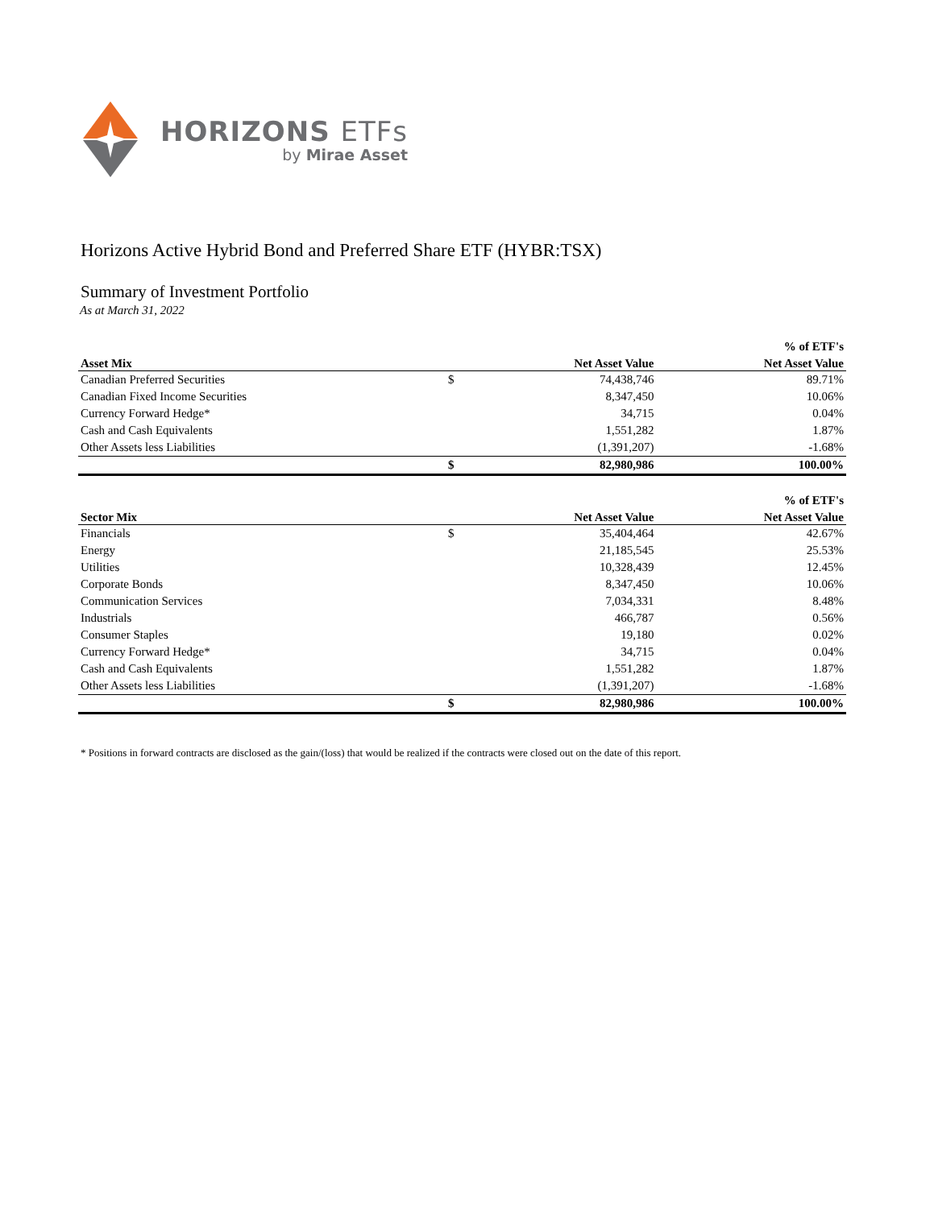HORIZONS ETFs
by Mirae Asset
Horizons Active Hybrid Bond and Preferred Share ETF (HYBR:TSX)
Summary of Investment Portfolio
As at March 31, 2022
| | | | % of ETF's |
| --- | --- | --- | --- |
| Asset Mix | | Net Asset Value | Net Asset Value |
| Canadian Preferred Securities | $ | 74,438,746 | 89.71% |
| Canadian Fixed Income Securities | | 8,347,450 | 10.06% |
| Currency Forward Hedge* | | 34,715 | 0.04% |
| Cash and Cash Equivalents | | 1,551,282 | 1.87% |
| Other Assets less Liabilities | | (1,391,207) | -1.68% |
| | $ | 82,980,986 | 100.00% |
| | | | % of ETF's |
| --- | --- | --- | --- |
| Sector Mix | | Net Asset Value | Net Asset Value |
| Financials | $ | 35,404,464 | 42.67% |
| Energy | | 21,185,545 | 25.53% |
| Utilities | | 10,328,439 | 12.45% |
| Corporate Bonds | | 8,347,450 | 10.06% |
| Communication Services | | 7,034,331 | 8.48% |
| Industrials | | 466,787 | 0.56% |
| Consumer Staples | | 19,180 | 0.02% |
| Currency Forward Hedge* | | 34,715 | 0.04% |
| Cash and Cash Equivalents | | 1,551,282 | 1.87% |
| Other Assets less Liabilities | | (1,391,207) | -1.68% |
| | $ | 82,980,986 | 100.00% |
* Positions in forward contracts are disclosed as the gain/(loss) that would be realized if the contracts were closed out on the date of this report.